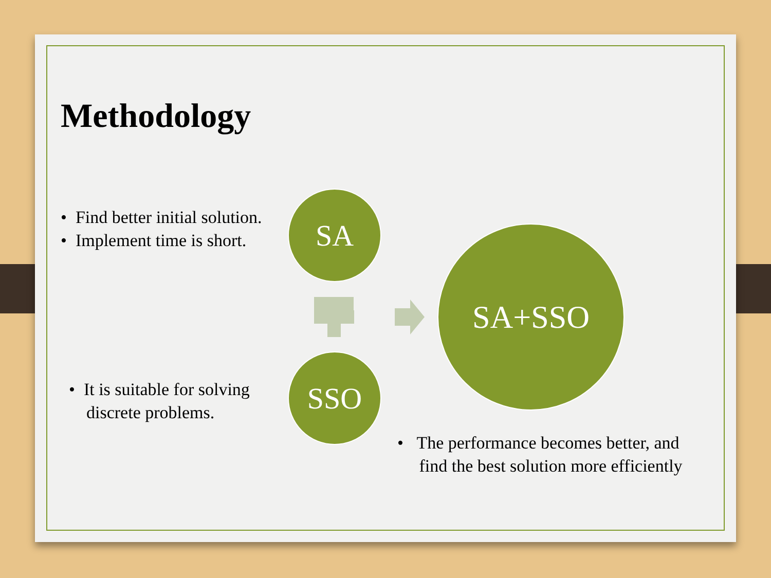Methodology
• Find better initial solution.
• Implement time is short.
• It is suitable for solving
discrete problems.
SA
SSO
SA+SSO
• The performance becomes better, and
find the best solution more efficiently